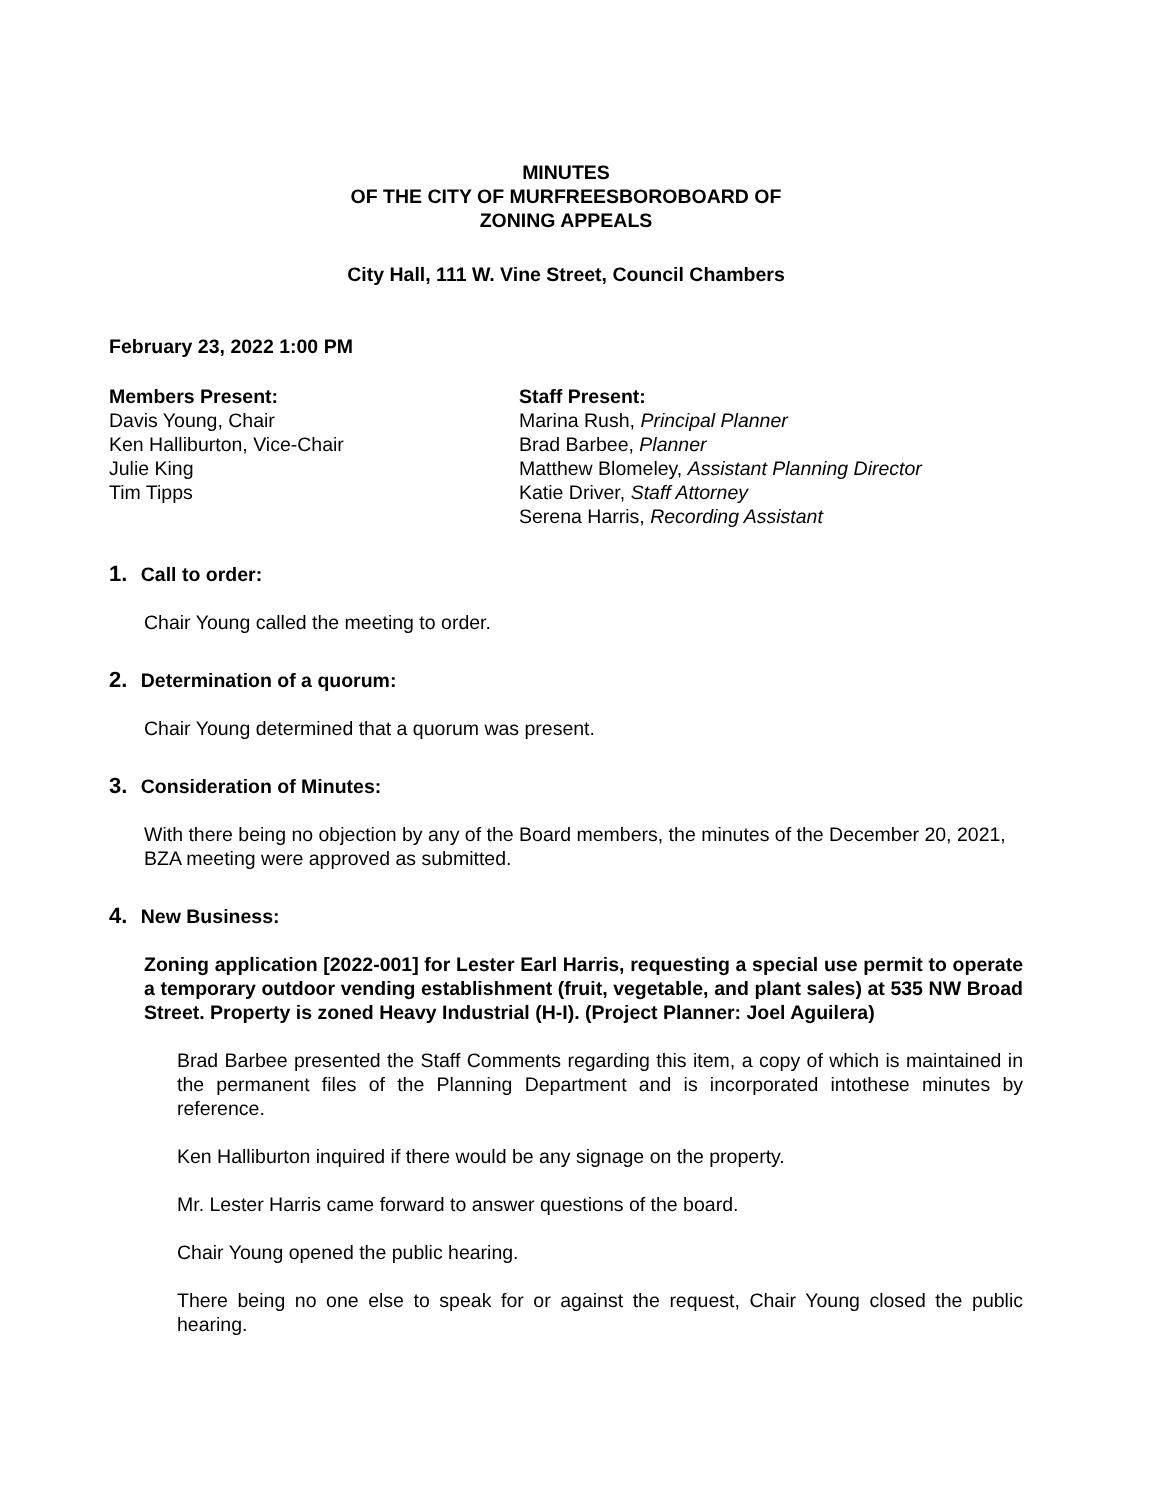MINUTES
OF THE CITY OF MURFREESBOROBOARD OF
ZONING APPEALS
City Hall, 111 W. Vine Street, Council Chambers
February 23, 2022 1:00 PM
Members Present:
Davis Young, Chair
Ken Halliburton, Vice-Chair
Julie King
Tim Tipps
Staff Present:
Marina Rush, Principal Planner
Brad Barbee, Planner
Matthew Blomeley, Assistant Planning Director
Katie Driver, Staff Attorney
Serena Harris, Recording Assistant
1. Call to order:
Chair Young called the meeting to order.
2. Determination of a quorum:
Chair Young determined that a quorum was present.
3. Consideration of Minutes:
With there being no objection by any of the Board members, the minutes of the December 20, 2021, BZA meeting were approved as submitted.
4. New Business:
Zoning application [2022-001] for Lester Earl Harris, requesting a special use permit to operate a temporary outdoor vending establishment (fruit, vegetable, and plant sales) at 535 NW Broad Street. Property is zoned Heavy Industrial (H-I). (Project Planner: Joel Aguilera)
Brad Barbee presented the Staff Comments regarding this item, a copy of which is maintained in the permanent files of the Planning Department and is incorporated intothese minutes by reference.
Ken Halliburton inquired if there would be any signage on the property.
Mr. Lester Harris came forward to answer questions of the board.
Chair Young opened the public hearing.
There being no one else to speak for or against the request, Chair Young closed the public hearing.